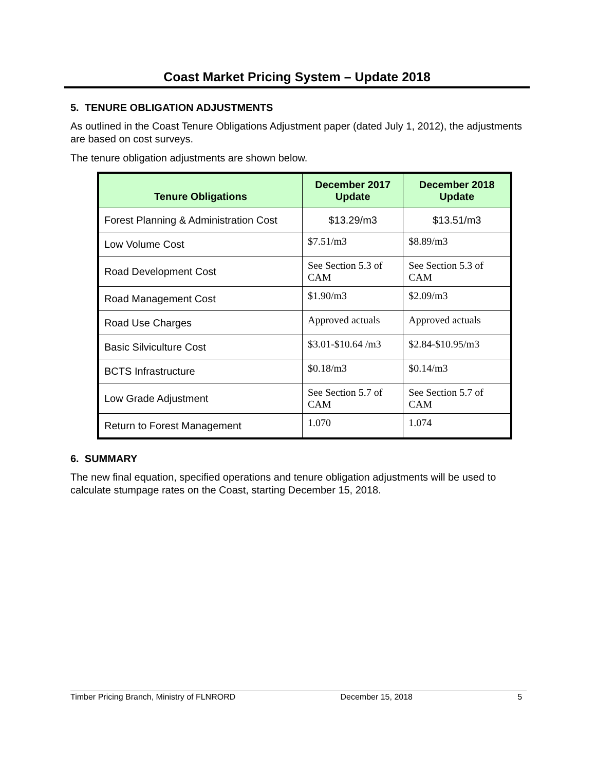Coast Market Pricing System – Update 2018
5. TENURE OBLIGATION ADJUSTMENTS
As outlined in the Coast Tenure Obligations Adjustment paper (dated July 1, 2012), the adjustments are based on cost surveys.
The tenure obligation adjustments are shown below.
| Tenure Obligations | December 2017 Update | December 2018 Update |
| --- | --- | --- |
| Forest Planning & Administration Cost | $13.29/m3 | $13.51/m3 |
| Low Volume Cost | $7.51/m3 | $8.89/m3 |
| Road Development Cost | See Section 5.3 of CAM | See Section 5.3 of CAM |
| Road Management Cost | $1.90/m3 | $2.09/m3 |
| Road Use Charges | Approved actuals | Approved actuals |
| Basic Silviculture Cost | $3.01-$10.64 /m3 | $2.84-$10.95/m3 |
| BCTS Infrastructure | $0.18/m3 | $0.14/m3 |
| Low Grade Adjustment | See Section 5.7 of CAM | See Section 5.7 of CAM |
| Return to Forest Management | 1.070 | 1.074 |
6. SUMMARY
The new final equation, specified operations and tenure obligation adjustments will be used to calculate stumpage rates on the Coast, starting December 15, 2018.
Timber Pricing Branch, Ministry of FLNRORD December 15, 2018 5